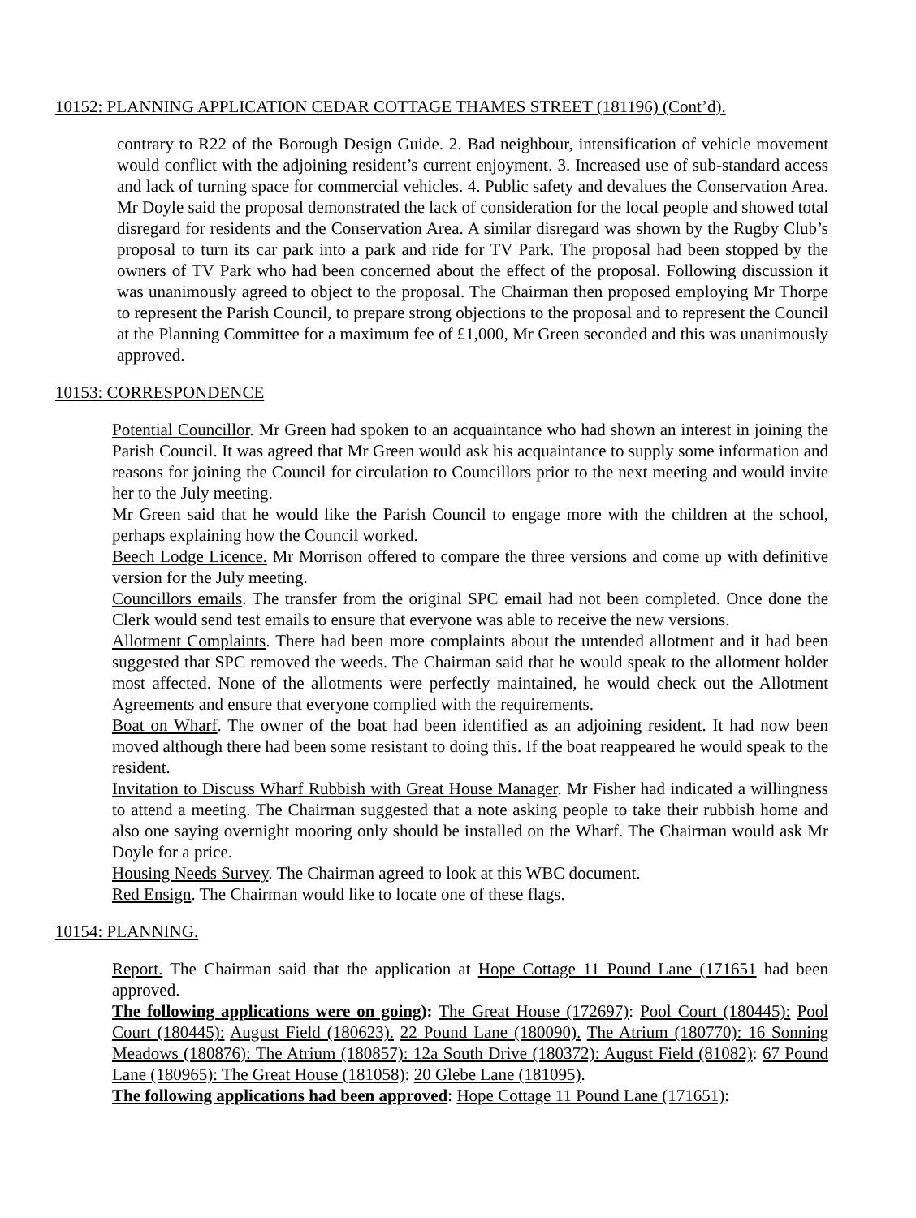10152: PLANNING APPLICATION CEDAR COTTAGE THAMES STREET (181196) (Cont’d).
contrary to R22 of the Borough Design Guide. 2. Bad neighbour, intensification of vehicle movement would conflict with the adjoining resident’s current enjoyment. 3. Increased use of sub-standard access and lack of turning space for commercial vehicles. 4. Public safety and devalues the Conservation Area. Mr Doyle said the proposal demonstrated the lack of consideration for the local people and showed total disregard for residents and the Conservation Area. A similar disregard was shown by the Rugby Club’s proposal to turn its car park into a park and ride for TV Park. The proposal had been stopped by the owners of TV Park who had been concerned about the effect of the proposal. Following discussion it was unanimously agreed to object to the proposal. The Chairman then proposed employing Mr Thorpe to represent the Parish Council, to prepare strong objections to the proposal and to represent the Council at the Planning Committee for a maximum fee of £1,000, Mr Green seconded and this was unanimously approved.
10153: CORRESPONDENCE
Potential Councillor. Mr Green had spoken to an acquaintance who had shown an interest in joining the Parish Council. It was agreed that Mr Green would ask his acquaintance to supply some information and reasons for joining the Council for circulation to Councillors prior to the next meeting and would invite her to the July meeting.
Mr Green said that he would like the Parish Council to engage more with the children at the school, perhaps explaining how the Council worked.
Beech Lodge Licence. Mr Morrison offered to compare the three versions and come up with definitive version for the July meeting.
Councillors emails. The transfer from the original SPC email had not been completed. Once done the Clerk would send test emails to ensure that everyone was able to receive the new versions.
Allotment Complaints. There had been more complaints about the untended allotment and it had been suggested that SPC removed the weeds. The Chairman said that he would speak to the allotment holder most affected. None of the allotments were perfectly maintained, he would check out the Allotment Agreements and ensure that everyone complied with the requirements.
Boat on Wharf. The owner of the boat had been identified as an adjoining resident. It had now been moved although there had been some resistant to doing this. If the boat reappeared he would speak to the resident.
Invitation to Discuss Wharf Rubbish with Great House Manager. Mr Fisher had indicated a willingness to attend a meeting. The Chairman suggested that a note asking people to take their rubbish home and also one saying overnight mooring only should be installed on the Wharf. The Chairman would ask Mr Doyle for a price.
Housing Needs Survey. The Chairman agreed to look at this WBC document.
Red Ensign. The Chairman would like to locate one of these flags.
10154: PLANNING.
Report. The Chairman said that the application at Hope Cottage 11 Pound Lane (171651 had been approved.
The following applications were on going): The Great House (172697): Pool Court (180445): Pool Court (180445): August Field (180623). 22 Pound Lane (180090). The Atrium (180770): 16 Sonning Meadows (180876): The Atrium (180857): 12a South Drive (180372): August Field (81082): 67 Pound Lane (180965): The Great House (181058): 20 Glebe Lane (181095).
The following applications had been approved: Hope Cottage 11 Pound Lane (171651):